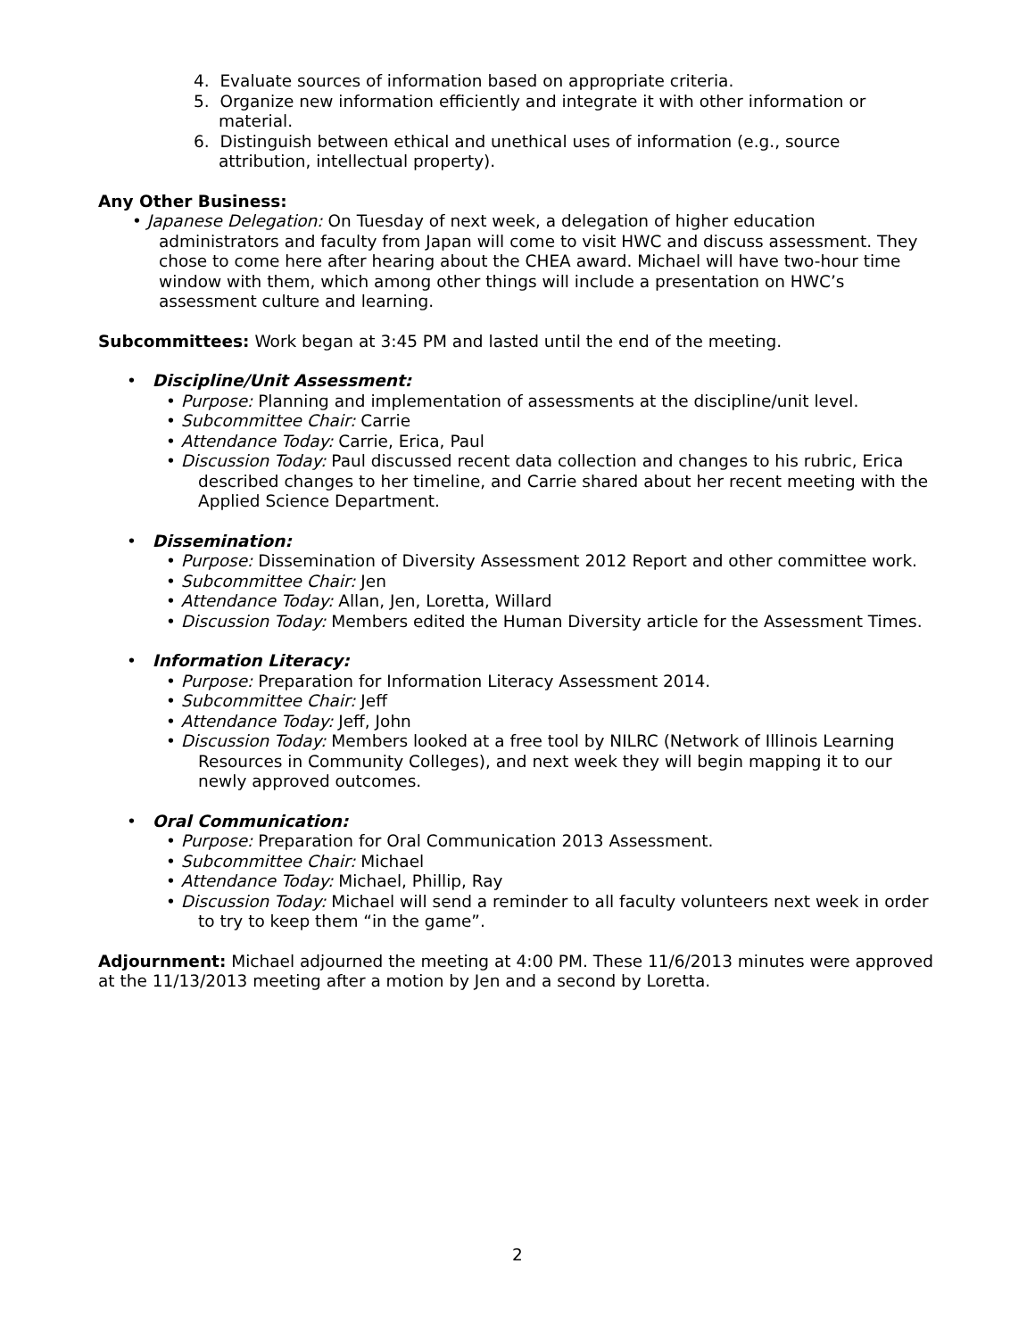4. Evaluate sources of information based on appropriate criteria.
5. Organize new information efficiently and integrate it with other information or material.
6. Distinguish between ethical and unethical uses of information (e.g., source attribution, intellectual property).
Any Other Business:
• Japanese Delegation: On Tuesday of next week, a delegation of higher education administrators and faculty from Japan will come to visit HWC and discuss assessment. They chose to come here after hearing about the CHEA award. Michael will have two-hour time window with them, which among other things will include a presentation on HWC’s assessment culture and learning.
Subcommittees: Work began at 3:45 PM and lasted until the end of the meeting.
• Discipline/Unit Assessment:
• Purpose: Planning and implementation of assessments at the discipline/unit level.
• Subcommittee Chair: Carrie
• Attendance Today: Carrie, Erica, Paul
• Discussion Today: Paul discussed recent data collection and changes to his rubric, Erica described changes to her timeline, and Carrie shared about her recent meeting with the Applied Science Department.
• Dissemination:
• Purpose: Dissemination of Diversity Assessment 2012 Report and other committee work.
• Subcommittee Chair: Jen
• Attendance Today: Allan, Jen, Loretta, Willard
• Discussion Today: Members edited the Human Diversity article for the Assessment Times.
• Information Literacy:
• Purpose: Preparation for Information Literacy Assessment 2014.
• Subcommittee Chair: Jeff
• Attendance Today: Jeff, John
• Discussion Today: Members looked at a free tool by NILRC (Network of Illinois Learning Resources in Community Colleges), and next week they will begin mapping it to our newly approved outcomes.
• Oral Communication:
• Purpose: Preparation for Oral Communication 2013 Assessment.
• Subcommittee Chair: Michael
• Attendance Today: Michael, Phillip, Ray
• Discussion Today: Michael will send a reminder to all faculty volunteers next week in order to try to keep them “in the game”.
Adjournment: Michael adjourned the meeting at 4:00 PM. These 11/6/2013 minutes were approved at the 11/13/2013 meeting after a motion by Jen and a second by Loretta.
2